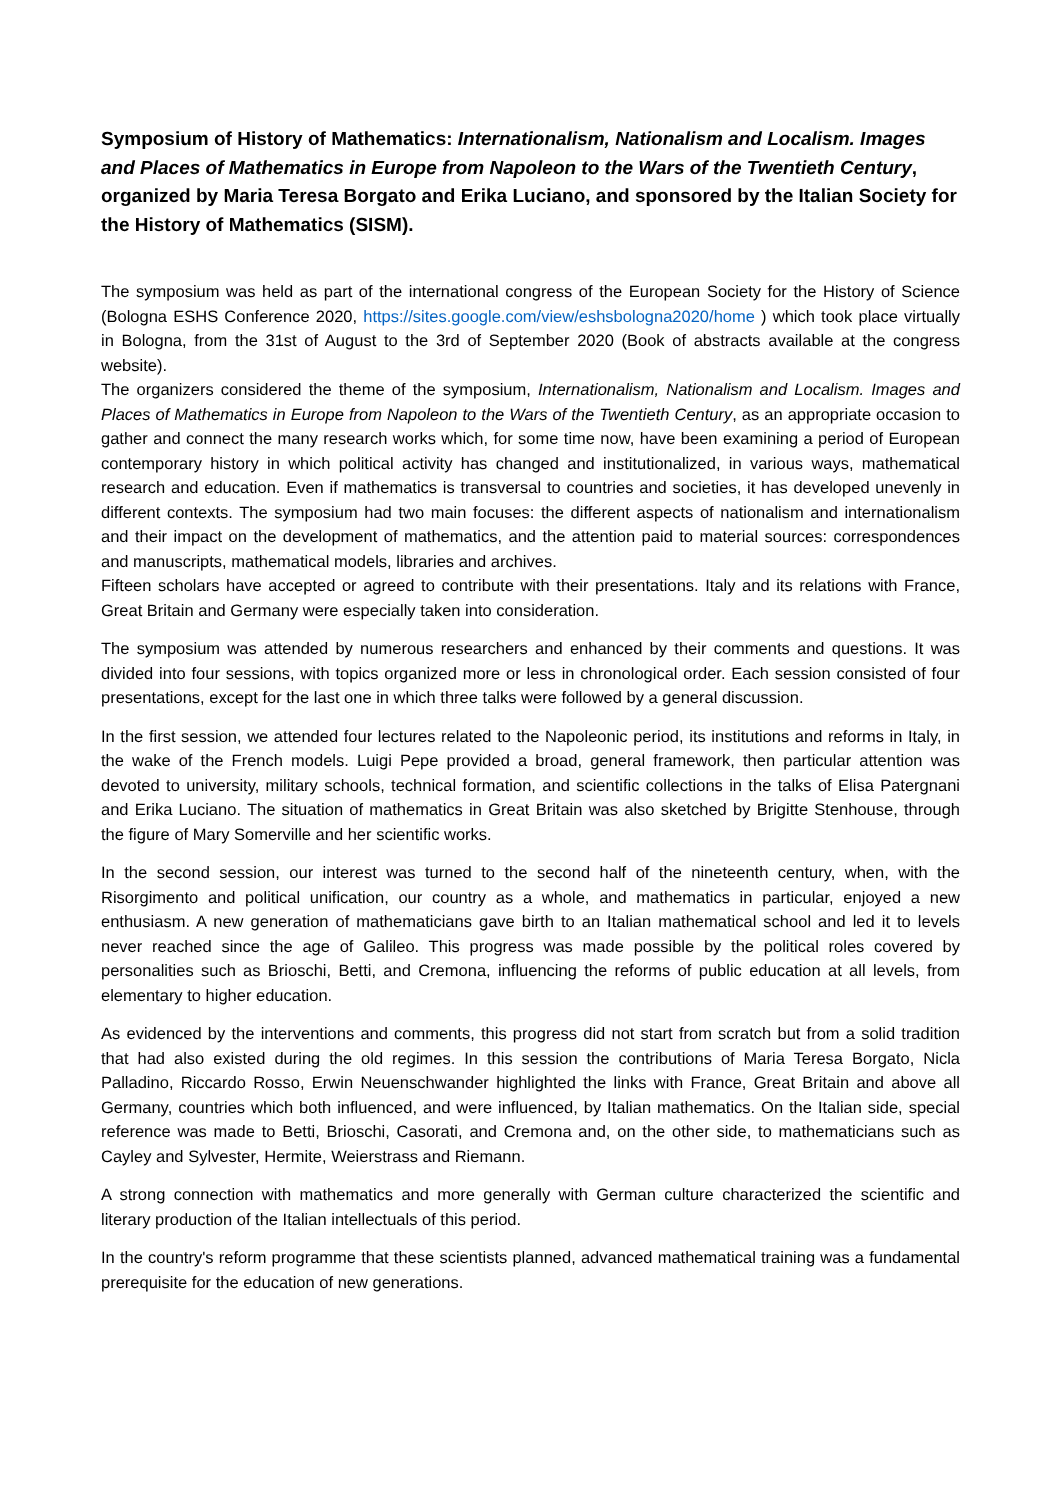Symposium of History of Mathematics: Internationalism, Nationalism and Localism. Images and Places of Mathematics in Europe from Napoleon to the Wars of the Twentieth Century, organized by Maria Teresa Borgato and Erika Luciano, and sponsored by the Italian Society for the History of Mathematics (SISM).
The symposium was held as part of the international congress of the European Society for the History of Science (Bologna ESHS Conference 2020, https://sites.google.com/view/eshsbologna2020/home ) which took place virtually in Bologna, from the 31st of August to the 3rd of September 2020 (Book of abstracts available at the congress website).
The organizers considered the theme of the symposium, Internationalism, Nationalism and Localism. Images and Places of Mathematics in Europe from Napoleon to the Wars of the Twentieth Century, as an appropriate occasion to gather and connect the many research works which, for some time now, have been examining a period of European contemporary history in which political activity has changed and institutionalized, in various ways, mathematical research and education. Even if mathematics is transversal to countries and societies, it has developed unevenly in different contexts. The symposium had two main focuses: the different aspects of nationalism and internationalism and their impact on the development of mathematics, and the attention paid to material sources: correspondences and manuscripts, mathematical models, libraries and archives.
Fifteen scholars have accepted or agreed to contribute with their presentations. Italy and its relations with France, Great Britain and Germany were especially taken into consideration.
The symposium was attended by numerous researchers and enhanced by their comments and questions. It was divided into four sessions, with topics organized more or less in chronological order. Each session consisted of four presentations, except for the last one in which three talks were followed by a general discussion.
In the first session, we attended four lectures related to the Napoleonic period, its institutions and reforms in Italy, in the wake of the French models. Luigi Pepe provided a broad, general framework, then particular attention was devoted to university, military schools, technical formation, and scientific collections in the talks of Elisa Patergnani and Erika Luciano. The situation of mathematics in Great Britain was also sketched by Brigitte Stenhouse, through the figure of Mary Somerville and her scientific works.
In the second session, our interest was turned to the second half of the nineteenth century, when, with the Risorgimento and political unification, our country as a whole, and mathematics in particular, enjoyed a new enthusiasm. A new generation of mathematicians gave birth to an Italian mathematical school and led it to levels never reached since the age of Galileo. This progress was made possible by the political roles covered by personalities such as Brioschi, Betti, and Cremona, influencing the reforms of public education at all levels, from elementary to higher education.
As evidenced by the interventions and comments, this progress did not start from scratch but from a solid tradition that had also existed during the old regimes. In this session the contributions of Maria Teresa Borgato, Nicla Palladino, Riccardo Rosso, Erwin Neuenschwander highlighted the links with France, Great Britain and above all Germany, countries which both influenced, and were influenced, by Italian mathematics. On the Italian side, special reference was made to Betti, Brioschi, Casorati, and Cremona and, on the other side, to mathematicians such as Cayley and Sylvester, Hermite, Weierstrass and Riemann.
A strong connection with mathematics and more generally with German culture characterized the scientific and literary production of the Italian intellectuals of this period.
In the country's reform programme that these scientists planned, advanced mathematical training was a fundamental prerequisite for the education of new generations.